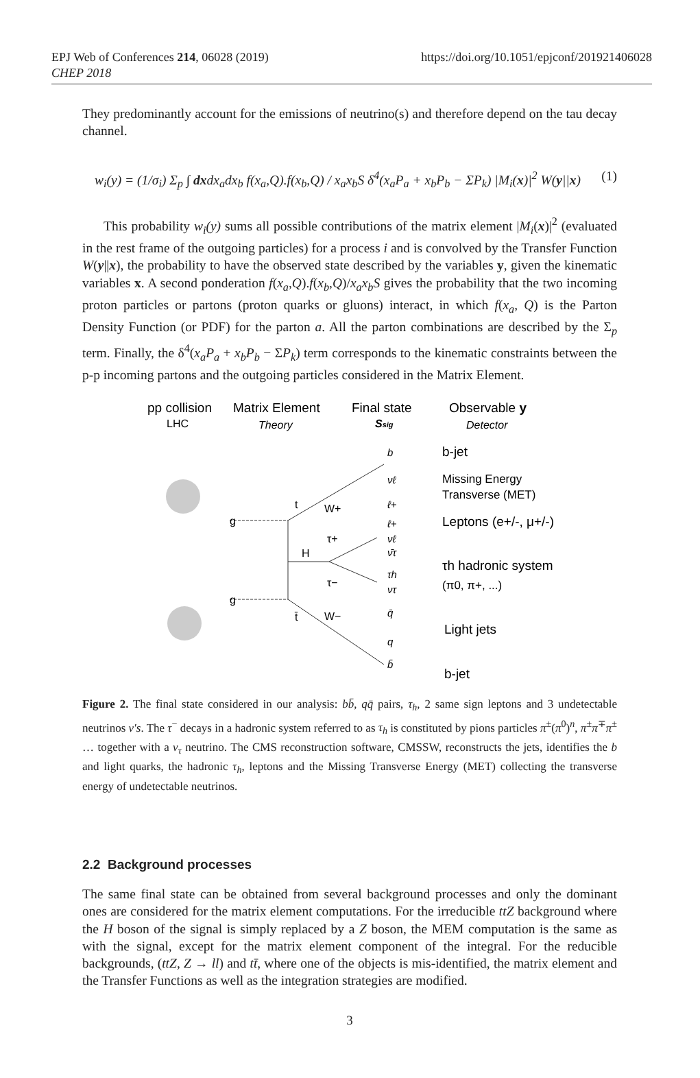EPJ Web of Conferences 214, 06028 (2019)
CHEP 2018
https://doi.org/10.1051/epjconf/201921406028
They predominantly account for the emissions of neutrino(s) and therefore depend on the tau decay channel.
w<sub>i</sub>(y) = (1/σ<sub>i</sub>) Σ<sub>p</sub> ∫ dxdx<sub>a</sub>dx<sub>b</sub> f(x<sub>a</sub>,Q).f(x<sub>b</sub>,Q) / x<sub>a</sub>x<sub>b</sub>S δ<sup>4</sup>(x<sub>a</sub>P<sub>a</sub> + x<sub>b</sub>P<sub>b</sub> − ΣP<sub>k</sub>) |M<sub>i</sub>(x)|<sup>2</sup> W(y||x) (1)
This probability w<sub>i</sub>(y) sums all possible contributions of the matrix element |M<sub>i</sub>(x)|<sup>2</sup> (evaluated in the rest frame of the outgoing particles) for a process i and is convolved by the Transfer Function W(y||x), the probability to have the observed state described by the variables y, given the kinematic variables x. A second ponderation f(x<sub>a</sub>,Q).f(x<sub>b</sub>,Q)/x<sub>a</sub>x<sub>b</sub>S gives the probability that the two incoming proton particles or partons (proton quarks or gluons) interact, in which f(x<sub>a</sub>, Q) is the Parton Density Function (or PDF) for the parton a. All the parton combinations are described by the Σ<sub>p</sub> term. Finally, the δ<sup>4</sup>(x<sub>a</sub>P<sub>a</sub> + x<sub>b</sub>P<sub>b</sub> − ΣP<sub>k</sub>) term corresponds to the kinematic constraints between the p-p incoming partons and the outgoing particles considered in the Matrix Element.
pp collision
Matrix Element
Final state
Observable y
LHC
Theory
Ssig
Detector
g
g
H
t
t̄
W+
W−
τ+
τ−
b
νℓ
ℓ+
ℓ+
νℓ
ν̄τ
τh
ντ
q̄
q
b̄
b-jet
Missing Energy
Transverse (MET)
Leptons (e+/-, μ+/-)
τh hadronic system
(π0, π+, ...)
Light jets
b-jet
Figure 2. The final state considered in our analysis: bb̄, qq̄ pairs, τ<sub>h</sub>, 2 same sign leptons and 3 undetectable neutrinos ν′s. The τ<sup>−</sup> decays in a hadronic system referred to as τ<sub>h</sub> is constituted by pions particles π<sup>±</sup>(π<sup>0</sup>)<sup>n</sup>, π<sup>±</sup>π<sup>∓</sup>π<sup>±</sup> … together with a ν<sub>τ</sub> neutrino. The CMS reconstruction software, CMSSW, reconstructs the jets, identifies the b and light quarks, the hadronic τ<sub>h</sub>, leptons and the Missing Transverse Energy (MET) collecting the transverse energy of undetectable neutrinos.
2.2 Background processes
The same final state can be obtained from several background processes and only the dominant ones are considered for the matrix element computations. For the irreducible ttZ background where the H boson of the signal is simply replaced by a Z boson, the MEM computation is the same as with the signal, except for the matrix element component of the integral. For the reducible backgrounds, (ttZ, Z → ll) and tt̄, where one of the objects is mis-identified, the matrix element and the Transfer Functions as well as the integration strategies are modified.
3